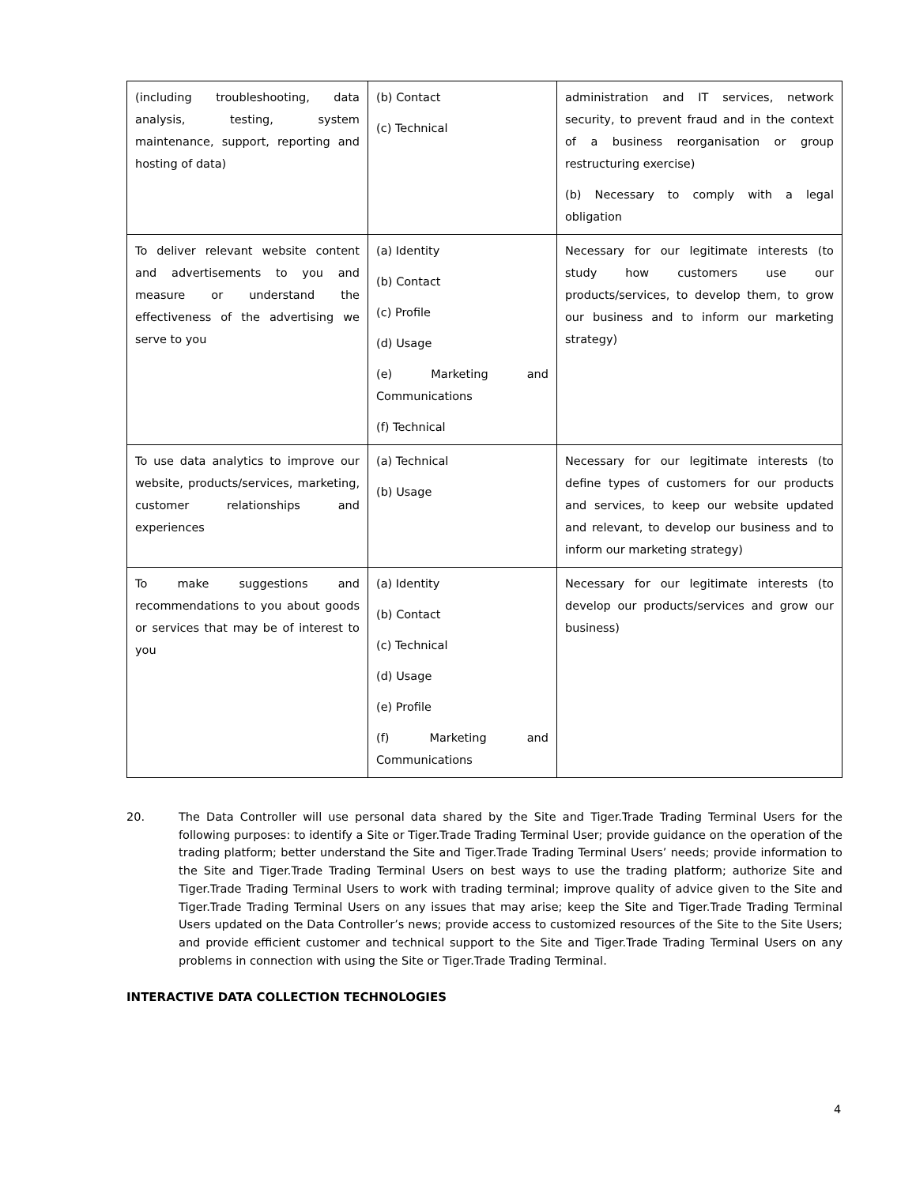| (including troubleshooting, data analysis, testing, system maintenance, support, reporting and hosting of data) | (b) Contact (c) Technical | administration and IT services, network security, to prevent fraud and in the context of a business reorganisation or group restructuring exercise) (b) Necessary to comply with a legal obligation |
| To deliver relevant website content and advertisements to you and measure or understand the effectiveness of the advertising we serve to you | (a) Identity (b) Contact (c) Profile (d) Usage (e) Marketing and Communications (f) Technical | Necessary for our legitimate interests (to study how customers use our products/services, to develop them, to grow our business and to inform our marketing strategy) |
| To use data analytics to improve our website, products/services, marketing, customer relationships and experiences | (a) Technical (b) Usage | Necessary for our legitimate interests (to define types of customers for our products and services, to keep our website updated and relevant, to develop our business and to inform our marketing strategy) |
| To make suggestions and recommendations to you about goods or services that may be of interest to you | (a) Identity (b) Contact (c) Technical (d) Usage (e) Profile (f) Marketing and Communications | Necessary for our legitimate interests (to develop our products/services and grow our business) |
20. The Data Controller will use personal data shared by the Site and Tiger.Trade Trading Terminal Users for the following purposes: to identify a Site or Tiger.Trade Trading Terminal User; provide guidance on the operation of the trading platform; better understand the Site and Tiger.Trade Trading Terminal Users’ needs; provide information to the Site and Tiger.Trade Trading Terminal Users on best ways to use the trading platform; authorize Site and Tiger.Trade Trading Terminal Users to work with trading terminal; improve quality of advice given to the Site and Tiger.Trade Trading Terminal Users on any issues that may arise; keep the Site and Tiger.Trade Trading Terminal Users updated on the Data Controller’s news; provide access to customized resources of the Site to the Site Users; and provide efficient customer and technical support to the Site and Tiger.Trade Trading Terminal Users on any problems in connection with using the Site or Tiger.Trade Trading Terminal.
INTERACTIVE DATA COLLECTION TECHNOLOGIES
4